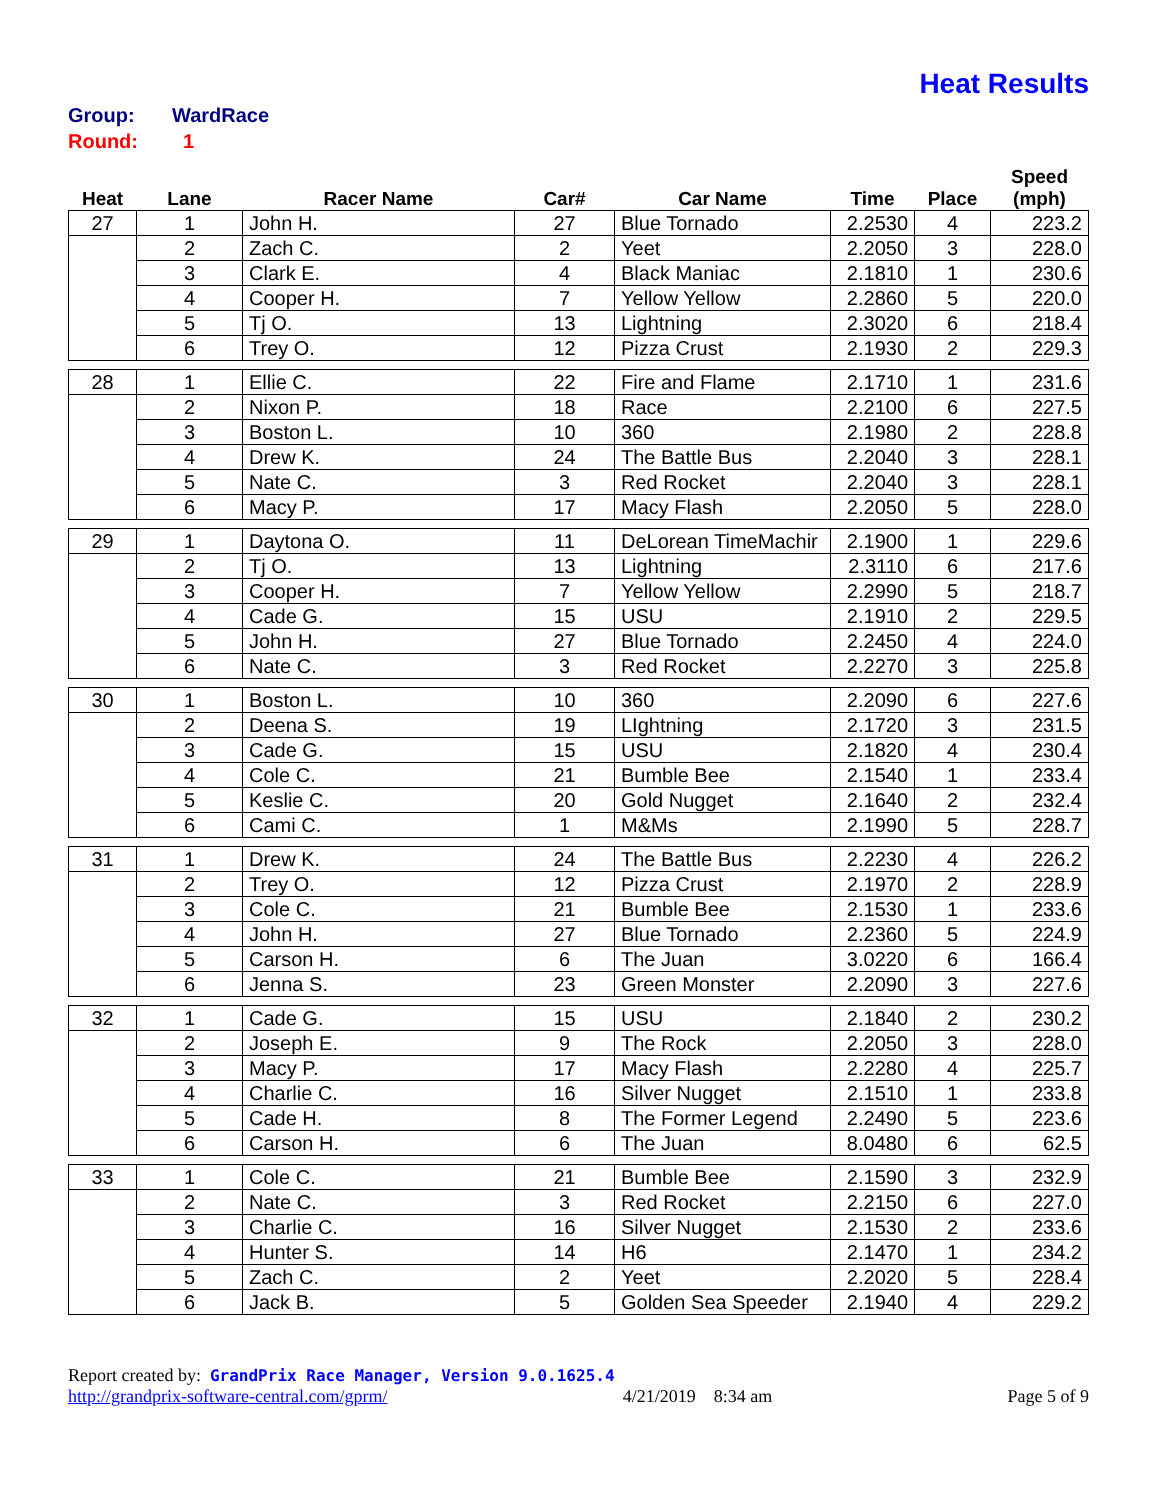Heat Results
Group: WardRace
Round: 1
| Heat | Lane | Racer Name | Car# | Car Name | Time | Place | Speed (mph) |
| --- | --- | --- | --- | --- | --- | --- | --- |
| 27 | 1 | John H. | 27 | Blue Tornado | 2.2530 | 4 | 223.2 |
| | 2 | Zach C. | 2 | Yeet | 2.2050 | 3 | 228.0 |
| | 3 | Clark E. | 4 | Black Maniac | 2.1810 | 1 | 230.6 |
| | 4 | Cooper H. | 7 | Yellow Yellow | 2.2860 | 5 | 220.0 |
| | 5 | Tj O. | 13 | Lightning | 2.3020 | 6 | 218.4 |
| | 6 | Trey O. | 12 | Pizza Crust | 2.1930 | 2 | 229.3 |
| 28 | 1 | Ellie C. | 22 | Fire and Flame | 2.1710 | 1 | 231.6 |
| | 2 | Nixon P. | 18 | Race | 2.2100 | 6 | 227.5 |
| | 3 | Boston L. | 10 | 360 | 2.1980 | 2 | 228.8 |
| | 4 | Drew K. | 24 | The Battle Bus | 2.2040 | 3 | 228.1 |
| | 5 | Nate C. | 3 | Red Rocket | 2.2040 | 3 | 228.1 |
| | 6 | Macy P. | 17 | Macy Flash | 2.2050 | 5 | 228.0 |
| 29 | 1 | Daytona O. | 11 | DeLorean TimeMachir | 2.1900 | 1 | 229.6 |
| | 2 | Tj O. | 13 | Lightning | 2.3110 | 6 | 217.6 |
| | 3 | Cooper H. | 7 | Yellow Yellow | 2.2990 | 5 | 218.7 |
| | 4 | Cade G. | 15 | USU | 2.1910 | 2 | 229.5 |
| | 5 | John H. | 27 | Blue Tornado | 2.2450 | 4 | 224.0 |
| | 6 | Nate C. | 3 | Red Rocket | 2.2270 | 3 | 225.8 |
| 30 | 1 | Boston L. | 10 | 360 | 2.2090 | 6 | 227.6 |
| | 2 | Deena S. | 19 | LIghtning | 2.1720 | 3 | 231.5 |
| | 3 | Cade G. | 15 | USU | 2.1820 | 4 | 230.4 |
| | 4 | Cole C. | 21 | Bumble Bee | 2.1540 | 1 | 233.4 |
| | 5 | Keslie C. | 20 | Gold Nugget | 2.1640 | 2 | 232.4 |
| | 6 | Cami C. | 1 | M&Ms | 2.1990 | 5 | 228.7 |
| 31 | 1 | Drew K. | 24 | The Battle Bus | 2.2230 | 4 | 226.2 |
| | 2 | Trey O. | 12 | Pizza Crust | 2.1970 | 2 | 228.9 |
| | 3 | Cole C. | 21 | Bumble Bee | 2.1530 | 1 | 233.6 |
| | 4 | John H. | 27 | Blue Tornado | 2.2360 | 5 | 224.9 |
| | 5 | Carson H. | 6 | The Juan | 3.0220 | 6 | 166.4 |
| | 6 | Jenna S. | 23 | Green Monster | 2.2090 | 3 | 227.6 |
| 32 | 1 | Cade G. | 15 | USU | 2.1840 | 2 | 230.2 |
| | 2 | Joseph E. | 9 | The Rock | 2.2050 | 3 | 228.0 |
| | 3 | Macy P. | 17 | Macy Flash | 2.2280 | 4 | 225.7 |
| | 4 | Charlie C. | 16 | Silver Nugget | 2.1510 | 1 | 233.8 |
| | 5 | Cade H. | 8 | The Former Legend | 2.2490 | 5 | 223.6 |
| | 6 | Carson H. | 6 | The Juan | 8.0480 | 6 | 62.5 |
| 33 | 1 | Cole C. | 21 | Bumble Bee | 2.1590 | 3 | 232.9 |
| | 2 | Nate C. | 3 | Red Rocket | 2.2150 | 6 | 227.0 |
| | 3 | Charlie C. | 16 | Silver Nugget | 2.1530 | 2 | 233.6 |
| | 4 | Hunter S. | 14 | H6 | 2.1470 | 1 | 234.2 |
| | 5 | Zach C. | 2 | Yeet | 2.2020 | 5 | 228.4 |
| | 6 | Jack B. | 5 | Golden Sea Speeder | 2.1940 | 4 | 229.2 |
Report created by: GrandPrix Race Manager, Version 9.0.1625.4
http://grandprix-software-central.com/gprm/ 4/21/2019 8:34 am Page 5 of 9